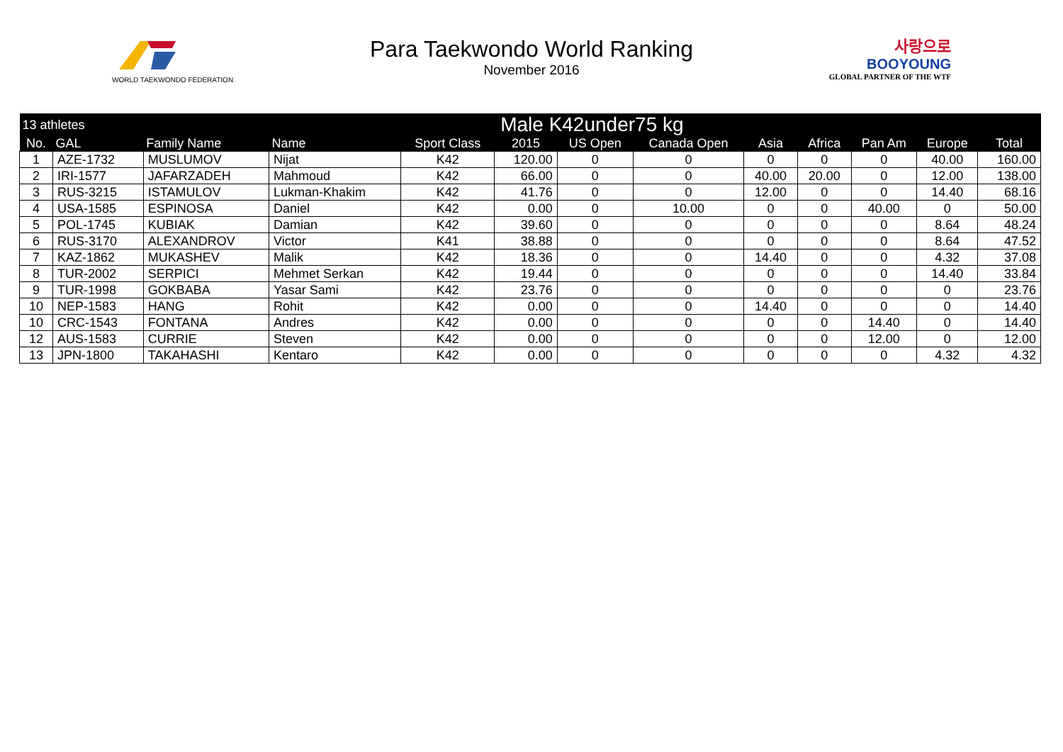WORLD TAEKWONDO FEDERATION
Para Taekwondo World Ranking
November 2016
사랑으로
BOOYOUNG
GLOBAL PARTNER OF THE WTF
| 13 athletes | | Male K42under75 kg | | | | | | | | | | |
| --- | --- | --- | --- | --- | --- | --- | --- | --- | --- | --- | --- | --- |
| No. | GAL | Family Name | Name | Sport Class | 2015 | US Open | Canada Open | Asia | Africa | Pan Am | Europe | Total |
| 1 | AZE-1732 | MUSLUMOV | Nijat | K42 | 120.00 | 0 | 0 | 0 | 0 | 0 | 40.00 | 160.00 |
| 2 | IRI-1577 | JAFARZADEH | Mahmoud | K42 | 66.00 | 0 | 0 | 40.00 | 20.00 | 0 | 12.00 | 138.00 |
| 3 | RUS-3215 | ISTAMULOV | Lukman-Khakim | K42 | 41.76 | 0 | 0 | 12.00 | 0 | 0 | 14.40 | 68.16 |
| 4 | USA-1585 | ESPINOSA | Daniel | K42 | 0.00 | 0 | 10.00 | 0 | 0 | 40.00 | 0 | 50.00 |
| 5 | POL-1745 | KUBIAK | Damian | K42 | 39.60 | 0 | 0 | 0 | 0 | 0 | 8.64 | 48.24 |
| 6 | RUS-3170 | ALEXANDROV | Victor | K41 | 38.88 | 0 | 0 | 0 | 0 | 0 | 8.64 | 47.52 |
| 7 | KAZ-1862 | MUKASHEV | Malik | K42 | 18.36 | 0 | 0 | 14.40 | 0 | 0 | 4.32 | 37.08 |
| 8 | TUR-2002 | SERPICI | Mehmet Serkan | K42 | 19.44 | 0 | 0 | 0 | 0 | 0 | 14.40 | 33.84 |
| 9 | TUR-1998 | GOKBABA | Yasar Sami | K42 | 23.76 | 0 | 0 | 0 | 0 | 0 | 0 | 23.76 |
| 10 | NEP-1583 | HANG | Rohit | K42 | 0.00 | 0 | 0 | 14.40 | 0 | 0 | 0 | 14.40 |
| 10 | CRC-1543 | FONTANA | Andres | K42 | 0.00 | 0 | 0 | 0 | 0 | 14.40 | 0 | 14.40 |
| 12 | AUS-1583 | CURRIE | Steven | K42 | 0.00 | 0 | 0 | 0 | 0 | 12.00 | 0 | 12.00 |
| 13 | JPN-1800 | TAKAHASHI | Kentaro | K42 | 0.00 | 0 | 0 | 0 | 0 | 0 | 4.32 | 4.32 |